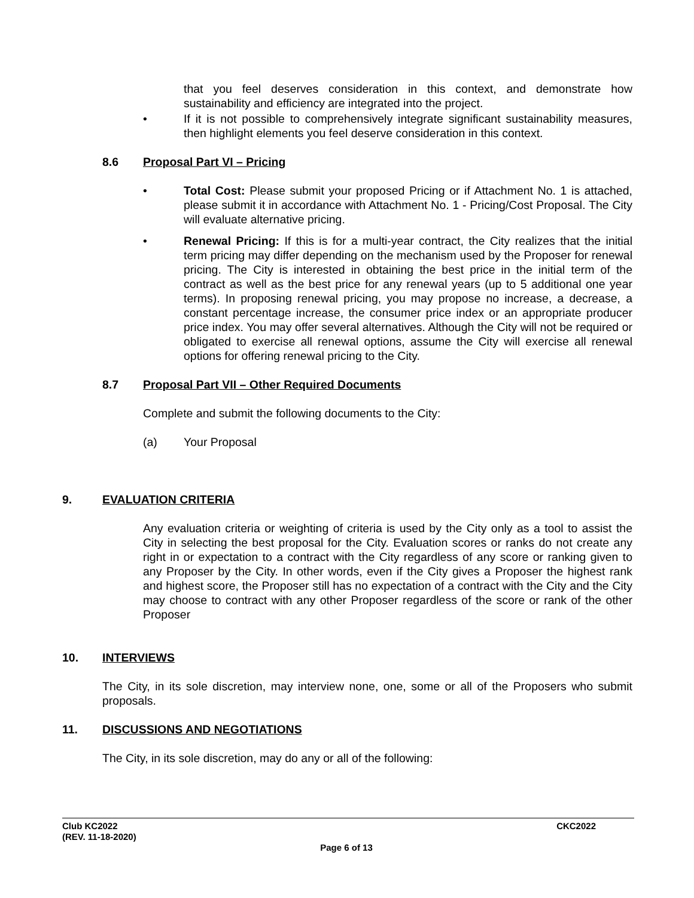that you feel deserves consideration in this context, and demonstrate how sustainability and efficiency are integrated into the project.
• If it is not possible to comprehensively integrate significant sustainability measures, then highlight elements you feel deserve consideration in this context.
8.6 Proposal Part VI – Pricing
• Total Cost: Please submit your proposed Pricing or if Attachment No. 1 is attached, please submit it in accordance with Attachment No. 1 - Pricing/Cost Proposal. The City will evaluate alternative pricing.
• Renewal Pricing: If this is for a multi-year contract, the City realizes that the initial term pricing may differ depending on the mechanism used by the Proposer for renewal pricing. The City is interested in obtaining the best price in the initial term of the contract as well as the best price for any renewal years (up to 5 additional one year terms). In proposing renewal pricing, you may propose no increase, a decrease, a constant percentage increase, the consumer price index or an appropriate producer price index. You may offer several alternatives. Although the City will not be required or obligated to exercise all renewal options, assume the City will exercise all renewal options for offering renewal pricing to the City.
8.7 Proposal Part VII – Other Required Documents
Complete and submit the following documents to the City:
(a) Your Proposal
9. EVALUATION CRITERIA
Any evaluation criteria or weighting of criteria is used by the City only as a tool to assist the City in selecting the best proposal for the City. Evaluation scores or ranks do not create any right in or expectation to a contract with the City regardless of any score or ranking given to any Proposer by the City. In other words, even if the City gives a Proposer the highest rank and highest score, the Proposer still has no expectation of a contract with the City and the City may choose to contract with any other Proposer regardless of the score or rank of the other Proposer
10. INTERVIEWS
The City, in its sole discretion, may interview none, one, some or all of the Proposers who submit proposals.
11. DISCUSSIONS AND NEGOTIATIONS
The City, in its sole discretion, may do any or all of the following:
Club KC2022 CKC2022
(REV. 11-18-2020)
Page 6 of 13